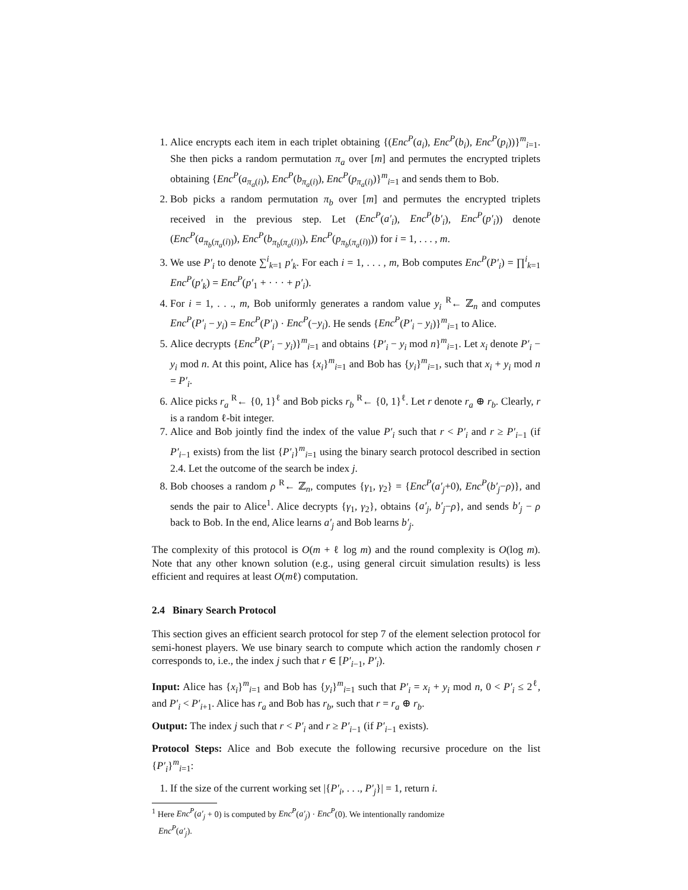1. Alice encrypts each item in each triplet obtaining {(Enc<sup>P</sup>(a<sub>i</sub>), Enc<sup>P</sup>(b<sub>i</sub>), Enc<sup>P</sup>(p<sub>i</sub>))}<sup>m</sup><sub>i=1</sub>. She then picks a random permutation π<sub>a</sub> over [m] and permutes the encrypted triplets obtaining {Enc<sup>P</sup>(a<sub>π<sub>a</sub>(i)</sub>), Enc<sup>P</sup>(b<sub>π<sub>a</sub>(i)</sub>), Enc<sup>P</sup>(p<sub>π<sub>a</sub>(i)</sub>)}<sup>m</sup><sub>i=1</sub> and sends them to Bob.
2. Bob picks a random permutation π<sub>b</sub> over [m] and permutes the encrypted triplets received in the previous step. Let (Enc<sup>P</sup>(a′<sub>i</sub>), Enc<sup>P</sup>(b′<sub>i</sub>), Enc<sup>P</sup>(p′<sub>i</sub>)) denote (Enc<sup>P</sup>(a<sub>π<sub>b</sub>(π<sub>a</sub>(i))</sub>), Enc<sup>P</sup>(b<sub>π<sub>b</sub>(π<sub>a</sub>(i))</sub>), Enc<sup>P</sup>(p<sub>π<sub>b</sub>(π<sub>a</sub>(i))</sub>)) for i = 1, . . . , m.
3. We use P′<sub>i</sub> to denote ∑<sup>i</sup><sub>k=1</sub> p′<sub>k</sub>. For each i = 1, . . . , m, Bob computes Enc<sup>P</sup>(P′<sub>i</sub>) = ∏<sup>i</sup><sub>k=1</sub> Enc<sup>P</sup>(p′<sub>k</sub>) = Enc<sup>P</sup>(p′<sub>1</sub> + · · · + p′<sub>i</sub>).
4. For i = 1, . . ., m, Bob uniformly generates a random value y<sub>i</sub> <sup>R</sup>← ℤ<sub>n</sub> and computes Enc<sup>P</sup>(P′<sub>i</sub> − y<sub>i</sub>) = Enc<sup>P</sup>(P′<sub>i</sub>) · Enc<sup>P</sup>(−y<sub>i</sub>). He sends {Enc<sup>P</sup>(P′<sub>i</sub> − y<sub>i</sub>)}<sup>m</sup><sub>i=1</sub> to Alice.
5. Alice decrypts {Enc<sup>P</sup>(P′<sub>i</sub> − y<sub>i</sub>)}<sup>m</sup><sub>i=1</sub> and obtains {P′<sub>i</sub> − y<sub>i</sub> mod n}<sup>m</sup><sub>i=1</sub>. Let x<sub>i</sub> denote P′<sub>i</sub> − y<sub>i</sub> mod n. At this point, Alice has {x<sub>i</sub>}<sup>m</sup><sub>i=1</sub> and Bob has {y<sub>i</sub>}<sup>m</sup><sub>i=1</sub>, such that x<sub>i</sub> + y<sub>i</sub> mod n = P′<sub>i</sub>.
6. Alice picks r<sub>a</sub> <sup>R</sup>← {0, 1}<sup>ℓ</sup> and Bob picks r<sub>b</sub> <sup>R</sup>← {0, 1}<sup>ℓ</sup>. Let r denote r<sub>a</sub> ⊕ r<sub>b</sub>. Clearly, r is a random ℓ-bit integer.
7. Alice and Bob jointly find the index of the value P′<sub>i</sub> such that r < P′<sub>i</sub> and r ≥ P′<sub>i−1</sub> (if P′<sub>i−1</sub> exists) from the list {P′<sub>i</sub>}<sup>m</sup><sub>i=1</sub> using the binary search protocol described in section 2.4. Let the outcome of the search be index j.
8. Bob chooses a random ρ <sup>R</sup>← ℤ<sub>n</sub>, computes {γ<sub>1</sub>, γ<sub>2</sub>} = {Enc<sup>P</sup>(a′<sub>j</sub>+0), Enc<sup>P</sup>(b′<sub>j</sub>−ρ)}, and sends the pair to Alice<sup>1</sup>. Alice decrypts {γ<sub>1</sub>, γ<sub>2</sub>}, obtains {a′<sub>j</sub>, b′<sub>j</sub>−ρ}, and sends b′<sub>j</sub> − ρ back to Bob. In the end, Alice learns a′<sub>j</sub> and Bob learns b′<sub>j</sub>.
The complexity of this protocol is O(m + ℓ log m) and the round complexity is O(log m). Note that any other known solution (e.g., using general circuit simulation results) is less efficient and requires at least O(mℓ) computation.
2.4 Binary Search Protocol
This section gives an efficient search protocol for step 7 of the element selection protocol for semi-honest players. We use binary search to compute which action the randomly chosen r corresponds to, i.e., the index j such that r ∈ [P′<sub>i−1</sub>, P′<sub>i</sub>).
Input: Alice has {x<sub>i</sub>}<sup>m</sup><sub>i=1</sub> and Bob has {y<sub>i</sub>}<sup>m</sup><sub>i=1</sub> such that P′<sub>i</sub> = x<sub>i</sub> + y<sub>i</sub> mod n, 0 < P′<sub>i</sub> ≤ 2<sup>ℓ</sup>, and P′<sub>i</sub> < P′<sub>i+1</sub>. Alice has r<sub>a</sub> and Bob has r<sub>b</sub>, such that r = r<sub>a</sub> ⊕ r<sub>b</sub>.
Output: The index j such that r < P′<sub>i</sub> and r ≥ P′<sub>i−1</sub> (if P′<sub>i−1</sub> exists).
Protocol Steps: Alice and Bob execute the following recursive procedure on the list {P′<sub>i</sub>}<sup>m</sup><sub>i=1</sub>:
1. If the size of the current working set |{P′<sub>i</sub>, . . ., P′<sub>j</sub>}| = 1, return i.
<sup>1</sup> Here Enc<sup>P</sup>(a′<sub>j</sub> + 0) is computed by Enc<sup>P</sup>(a′<sub>j</sub>) · Enc<sup>P</sup>(0). We intentionally randomize
Enc<sup>P</sup>(a′<sub>j</sub>).